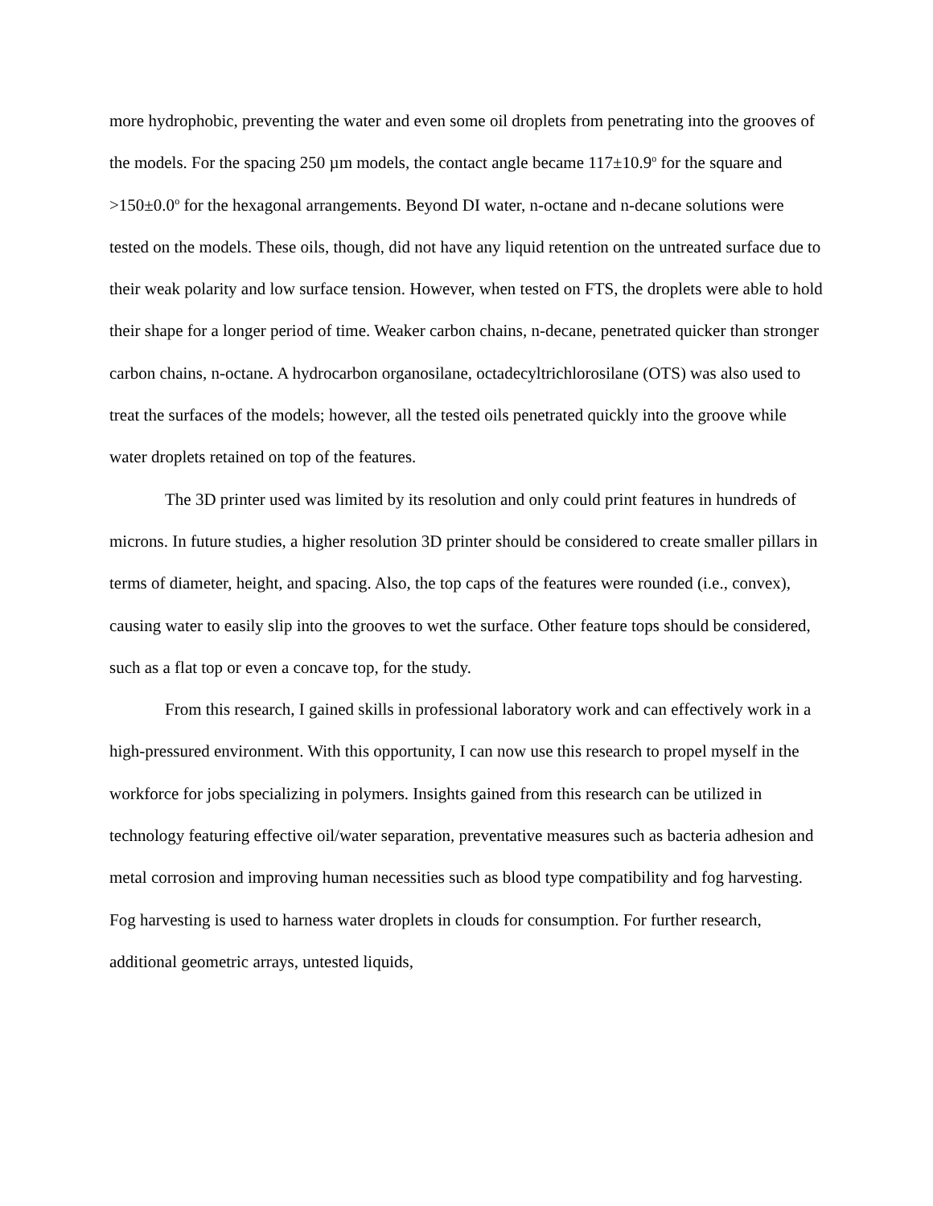more hydrophobic, preventing the water and even some oil droplets from penetrating into the grooves of the models. For the spacing 250 µm models, the contact angle became 117±10.9<sup>o</sup> for the square and >150±0.0<sup>o</sup> for the hexagonal arrangements. Beyond DI water, n-octane and n-decane solutions were tested on the models. These oils, though, did not have any liquid retention on the untreated surface due to their weak polarity and low surface tension. However, when tested on FTS, the droplets were able to hold their shape for a longer period of time. Weaker carbon chains, n-decane, penetrated quicker than stronger carbon chains, n-octane. A hydrocarbon organosilane, octadecyltrichlorosilane (OTS) was also used to treat the surfaces of the models; however, all the tested oils penetrated quickly into the groove while water droplets retained on top of the features.
The 3D printer used was limited by its resolution and only could print features in hundreds of microns. In future studies, a higher resolution 3D printer should be considered to create smaller pillars in terms of diameter, height, and spacing. Also, the top caps of the features were rounded (i.e., convex), causing water to easily slip into the grooves to wet the surface. Other feature tops should be considered, such as a flat top or even a concave top, for the study.
From this research, I gained skills in professional laboratory work and can effectively work in a high-pressured environment. With this opportunity, I can now use this research to propel myself in the workforce for jobs specializing in polymers. Insights gained from this research can be utilized in technology featuring effective oil/water separation, preventative measures such as bacteria adhesion and metal corrosion and improving human necessities such as blood type compatibility and fog harvesting. Fog harvesting is used to harness water droplets in clouds for consumption. For further research, additional geometric arrays, untested liquids,